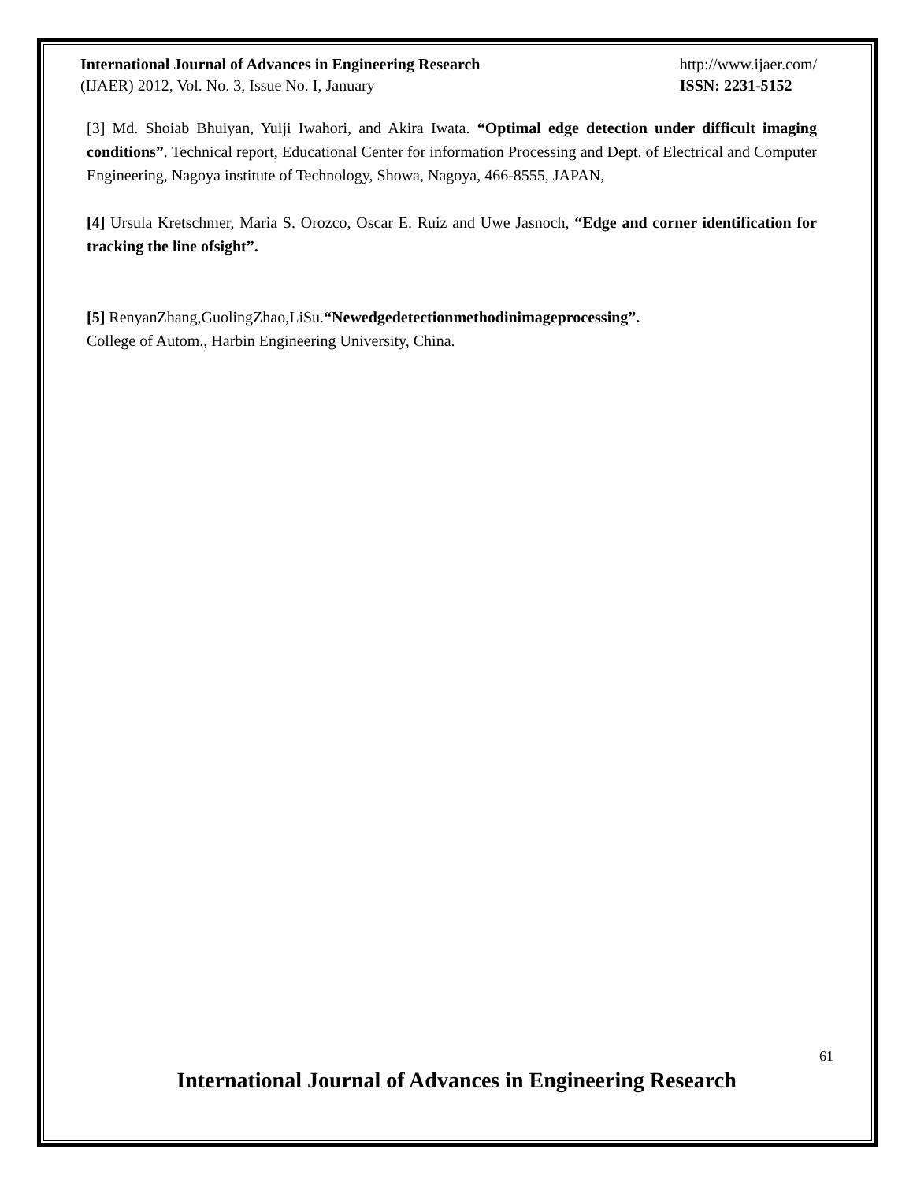International Journal of Advances in Engineering Research
(IJAER) 2012, Vol. No. 3, Issue No. I, January
http://www.ijaer.com/
ISSN: 2231-5152
[3] Md. Shoiab Bhuiyan, Yuiji Iwahori, and Akira Iwata. “Optimal edge detection under difficult imaging conditions”. Technical report, Educational Center for information Processing and Dept. of Electrical and Computer Engineering, Nagoya institute of Technology, Showa, Nagoya, 466-8555, JAPAN,
[4] Ursula Kretschmer, Maria S. Orozco, Oscar E. Ruiz and Uwe Jasnoch, “Edge and corner identification for tracking the line ofsight”.
[5] RenyanZhang,GuolingZhao,LiSu.“Newedgedetectionmethodinimageprocessing”.
College of Autom., Harbin Engineering University, China.
61
International Journal of Advances in Engineering Research